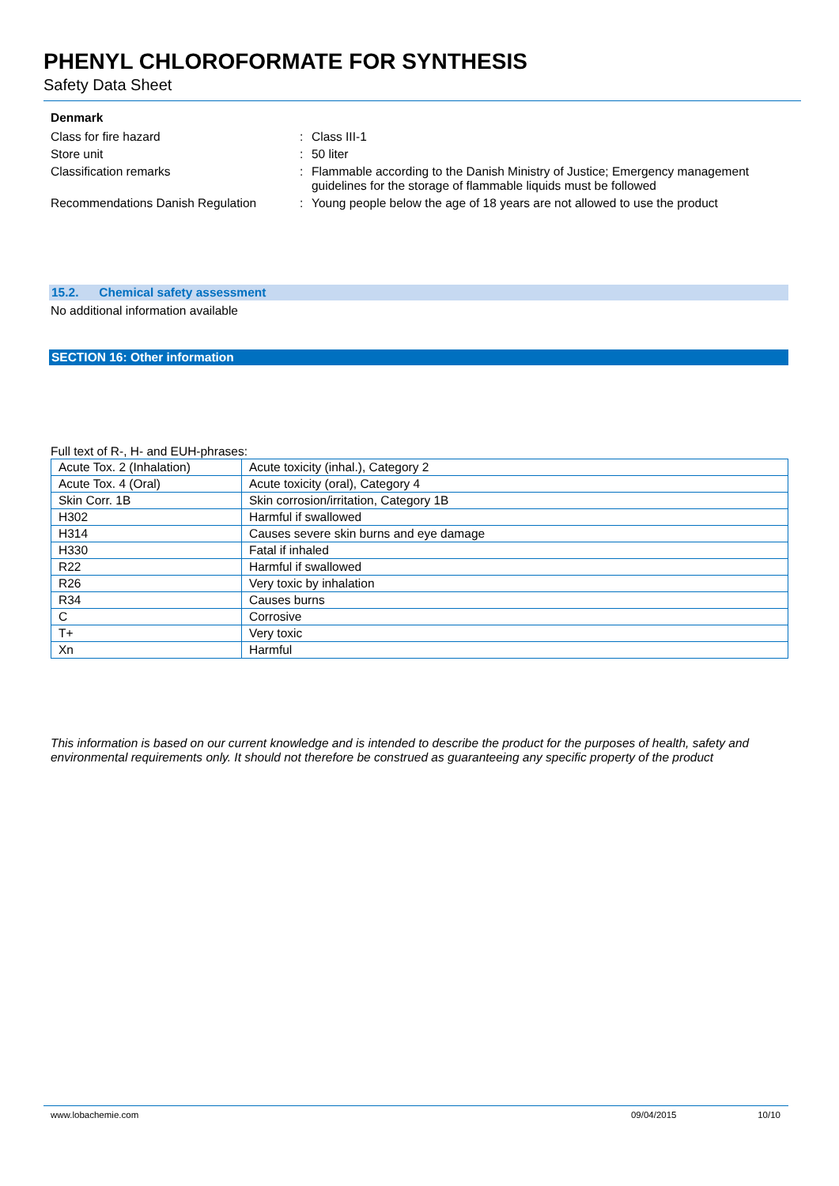PHENYL CHLOROFORMATE FOR SYNTHESIS
Safety Data Sheet
Denmark
| Class for fire hazard | : | Class III-1 |
| Store unit | : | 50 liter |
| Classification remarks | : | Flammable according to the Danish Ministry of Justice; Emergency management guidelines for the storage of flammable liquids must be followed |
| Recommendations Danish Regulation | : | Young people below the age of 18 years are not allowed to use the product |
15.2. Chemical safety assessment
No additional information available
SECTION 16: Other information
Full text of R-, H- and EUH-phrases:
| Acute Tox. 2 (Inhalation) | Acute toxicity (inhal.), Category 2 |
| Acute Tox. 4 (Oral) | Acute toxicity (oral), Category 4 |
| Skin Corr. 1B | Skin corrosion/irritation, Category 1B |
| H302 | Harmful if swallowed |
| H314 | Causes severe skin burns and eye damage |
| H330 | Fatal if inhaled |
| R22 | Harmful if swallowed |
| R26 | Very toxic by inhalation |
| R34 | Causes burns |
| C | Corrosive |
| T+ | Very toxic |
| Xn | Harmful |
This information is based on our current knowledge and is intended to describe the product for the purposes of health, safety and environmental requirements only. It should not therefore be construed as guaranteeing any specific property of the product
www.lobachemie.com 09/04/2015 10/10